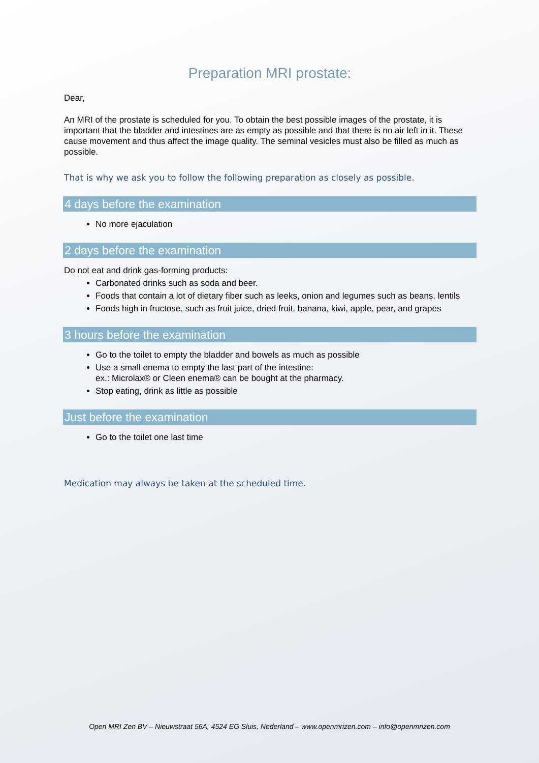Preparation MRI prostate:
Dear,
An MRI of the prostate is scheduled for you. To obtain the best possible images of the prostate, it is important that the bladder and intestines are as empty as possible and that there is no air left in it. These cause movement and thus affect the image quality. The seminal vesicles must also be filled as much as possible.
That is why we ask you to follow the following preparation as closely as possible.
4 days before the examination
No more ejaculation
2 days before the examination
Do not eat and drink gas-forming products:
Carbonated drinks such as soda and beer.
Foods that contain a lot of dietary fiber such as leeks, onion and legumes such as beans, lentils
Foods high in fructose, such as fruit juice, dried fruit, banana, kiwi, apple, pear, and grapes
3 hours before the examination
Go to the toilet to empty the bladder and bowels as much as possible
Use a small enema to empty the last part of the intestine:
ex.: Microlax® or Cleen enema® can be bought at the pharmacy.
Stop eating, drink as little as possible
Just before the examination
Go to the toilet one last time
Medication may always be taken at the scheduled time.
Open MRI Zen BV – Nieuwstraat 56A, 4524 EG Sluis, Nederland – www.openmrizen.com – info@openmrizen.com